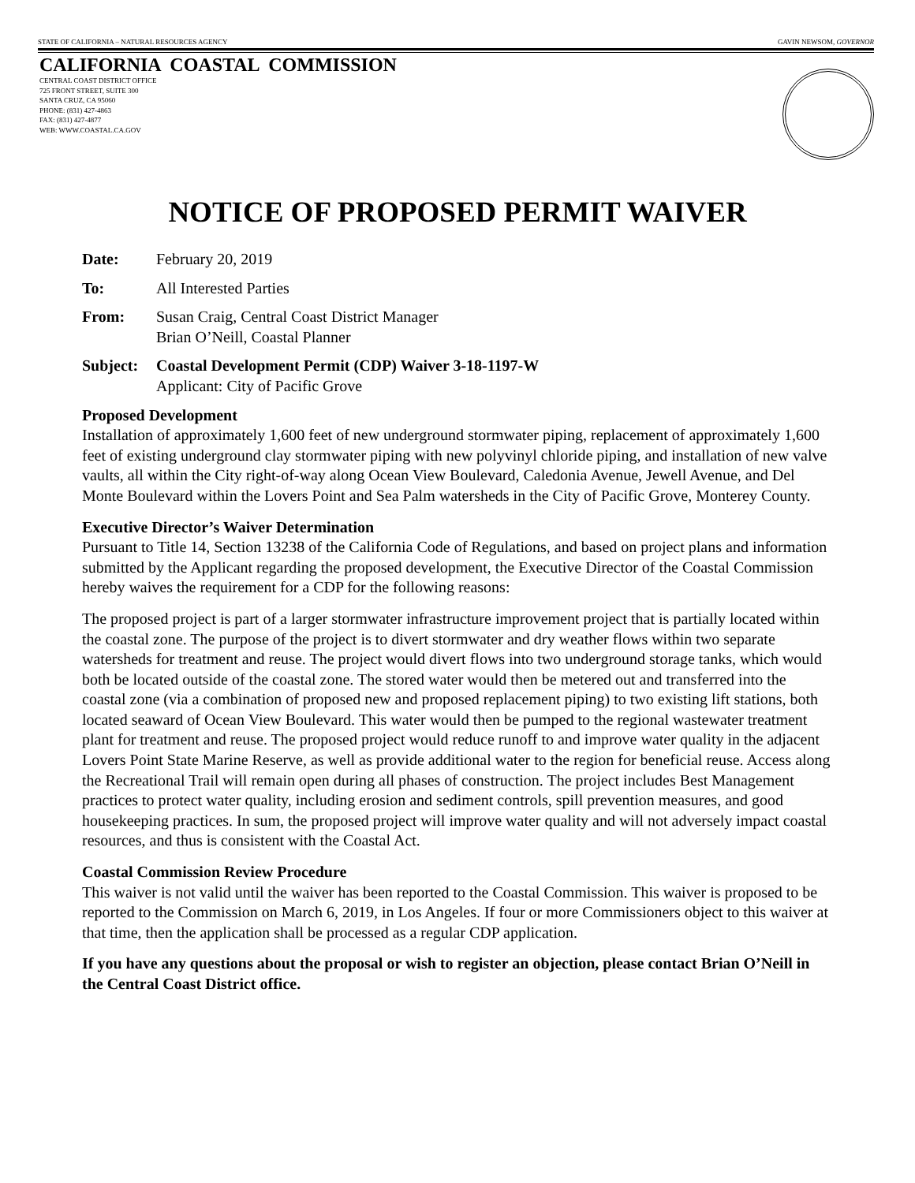STATE OF CALIFORNIA – NATURAL RESOURCES AGENCY GAVIN NEWSOM, GOVERNOR
CALIFORNIA COASTAL COMMISSION
CENTRAL COAST DISTRICT OFFICE
725 FRONT STREET, SUITE 300
SANTA CRUZ, CA 95060
PHONE: (831) 427-4863
FAX: (831) 427-4877
WEB: WWW.COASTAL.CA.GOV
NOTICE OF PROPOSED PERMIT WAIVER
Date: February 20, 2019
To: All Interested Parties
From: Susan Craig, Central Coast District Manager
Brian O’Neill, Coastal Planner
Subject: Coastal Development Permit (CDP) Waiver 3-18-1197-W
Applicant: City of Pacific Grove
Proposed Development
Installation of approximately 1,600 feet of new underground stormwater piping, replacement of approximately 1,600 feet of existing underground clay stormwater piping with new polyvinyl chloride piping, and installation of new valve vaults, all within the City right-of-way along Ocean View Boulevard, Caledonia Avenue, Jewell Avenue, and Del Monte Boulevard within the Lovers Point and Sea Palm watersheds in the City of Pacific Grove, Monterey County.
Executive Director’s Waiver Determination
Pursuant to Title 14, Section 13238 of the California Code of Regulations, and based on project plans and information submitted by the Applicant regarding the proposed development, the Executive Director of the Coastal Commission hereby waives the requirement for a CDP for the following reasons:
The proposed project is part of a larger stormwater infrastructure improvement project that is partially located within the coastal zone. The purpose of the project is to divert stormwater and dry weather flows within two separate watersheds for treatment and reuse. The project would divert flows into two underground storage tanks, which would both be located outside of the coastal zone. The stored water would then be metered out and transferred into the coastal zone (via a combination of proposed new and proposed replacement piping) to two existing lift stations, both located seaward of Ocean View Boulevard. This water would then be pumped to the regional wastewater treatment plant for treatment and reuse. The proposed project would reduce runoff to and improve water quality in the adjacent Lovers Point State Marine Reserve, as well as provide additional water to the region for beneficial reuse. Access along the Recreational Trail will remain open during all phases of construction. The project includes Best Management practices to protect water quality, including erosion and sediment controls, spill prevention measures, and good housekeeping practices. In sum, the proposed project will improve water quality and will not adversely impact coastal resources, and thus is consistent with the Coastal Act.
Coastal Commission Review Procedure
This waiver is not valid until the waiver has been reported to the Coastal Commission. This waiver is proposed to be reported to the Commission on March 6, 2019, in Los Angeles. If four or more Commissioners object to this waiver at that time, then the application shall be processed as a regular CDP application.
If you have any questions about the proposal or wish to register an objection, please contact Brian O’Neill in the Central Coast District office.